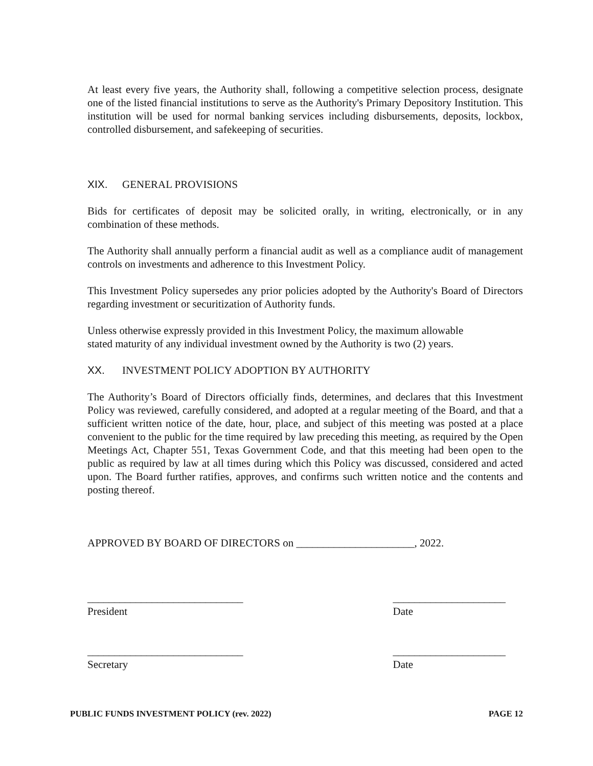At least every five years, the Authority shall, following a competitive selection process, designate one of the listed financial institutions to serve as the Authority's Primary Depository Institution. This institution will be used for normal banking services including disbursements, deposits, lockbox, controlled disbursement, and safekeeping of securities.
XIX. GENERAL PROVISIONS
Bids for certificates of deposit may be solicited orally, in writing, electronically, or in any combination of these methods.
The Authority shall annually perform a financial audit as well as a compliance audit of management controls on investments and adherence to this Investment Policy.
This Investment Policy supersedes any prior policies adopted by the Authority's Board of Directors regarding investment or securitization of Authority funds.
Unless otherwise expressly provided in this Investment Policy, the maximum allowable
stated maturity of any individual investment owned by the Authority is two (2) years.
XX. INVESTMENT POLICY ADOPTION BY AUTHORITY
The Authority’s Board of Directors officially finds, determines, and declares that this Investment Policy was reviewed, carefully considered, and adopted at a regular meeting of the Board, and that a sufficient written notice of the date, hour, place, and subject of this meeting was posted at a place convenient to the public for the time required by law preceding this meeting, as required by the Open Meetings Act, Chapter 551, Texas Government Code, and that this meeting had been open to the public as required by law at all times during which this Policy was discussed, considered and acted upon. The Board further ratifies, approves, and confirms such written notice and the contents and posting thereof.
APPROVED BY BOARD OF DIRECTORS on ______________________, 2022.
_____________________________ President
_____________________ Date
_____________________________ Secretary
_____________________ Date
PUBLIC FUNDS INVESTMENT POLICY (rev. 2022) PAGE 12